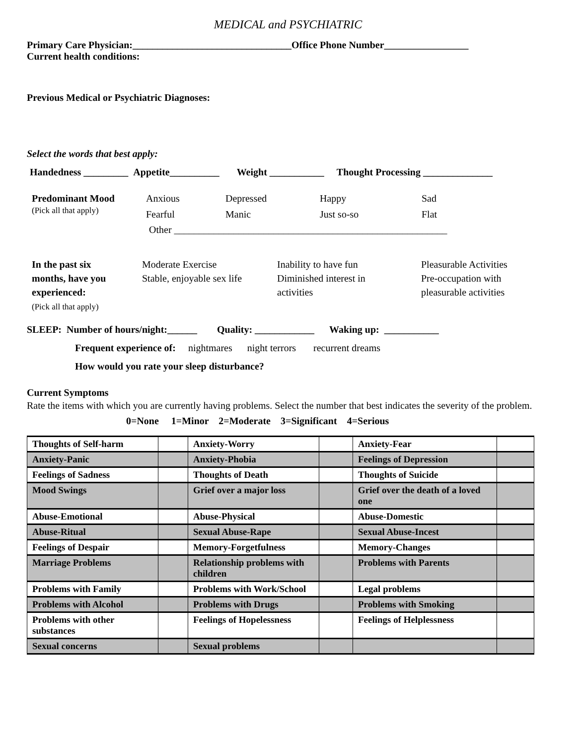MEDICAL and PSYCHIATRIC
Primary Care Physician:________________________________Office Phone Number_________________
Current health conditions:
Previous Medical or Psychiatric Diagnoses:
Select the words that best apply:
Handedness _________ Appetite__________ Weight ___________ Thought Processing ______________
Predominant Mood
(Pick all that apply)
Anxious
Fearful
Depressed
Manic
Happy
Just so-so
Sad
Flat
Other _______________________________________________________
In the past six
months, have you
experienced:
(Pick all that apply)
Moderate Exercise
Stable, enjoyable sex life
Inability to have fun
Diminished interest in
activities
Pleasurable Activities
Pre-occupation with
pleasurable activities
SLEEP: Number of hours/night:______ Quality: ____________ Waking up: ___________
Frequent experience of: nightmares night terrors recurrent dreams
How would you rate your sleep disturbance?
Current Symptoms
Rate the items with which you are currently having problems. Select the number that best indicates the severity of the problem.
0=None 1=Minor 2=Moderate 3=Significant 4=Serious
| Thoughts of Self-harm | | Anxiety-Worry | | Anxiety-Fear | |
| Anxiety-Panic | | Anxiety-Phobia | | Feelings of Depression | |
| Feelings of Sadness | | Thoughts of Death | | Thoughts of Suicide | |
| Mood Swings | | Grief over a major loss | | Grief over the death of a loved one | |
| Abuse-Emotional | | Abuse-Physical | | Abuse-Domestic | |
| Abuse-Ritual | | Sexual Abuse-Rape | | Sexual Abuse-Incest | |
| Feelings of Despair | | Memory-Forgetfulness | | Memory-Changes | |
| Marriage Problems | | Relationship problems with children | | Problems with Parents | |
| Problems with Family | | Problems with Work/School | | Legal problems | |
| Problems with Alcohol | | Problems with Drugs | | Problems with Smoking | |
| Problems with other substances | | Feelings of Hopelessness | | Feelings of Helplessness | |
| Sexual concerns | | Sexual problems | | | |